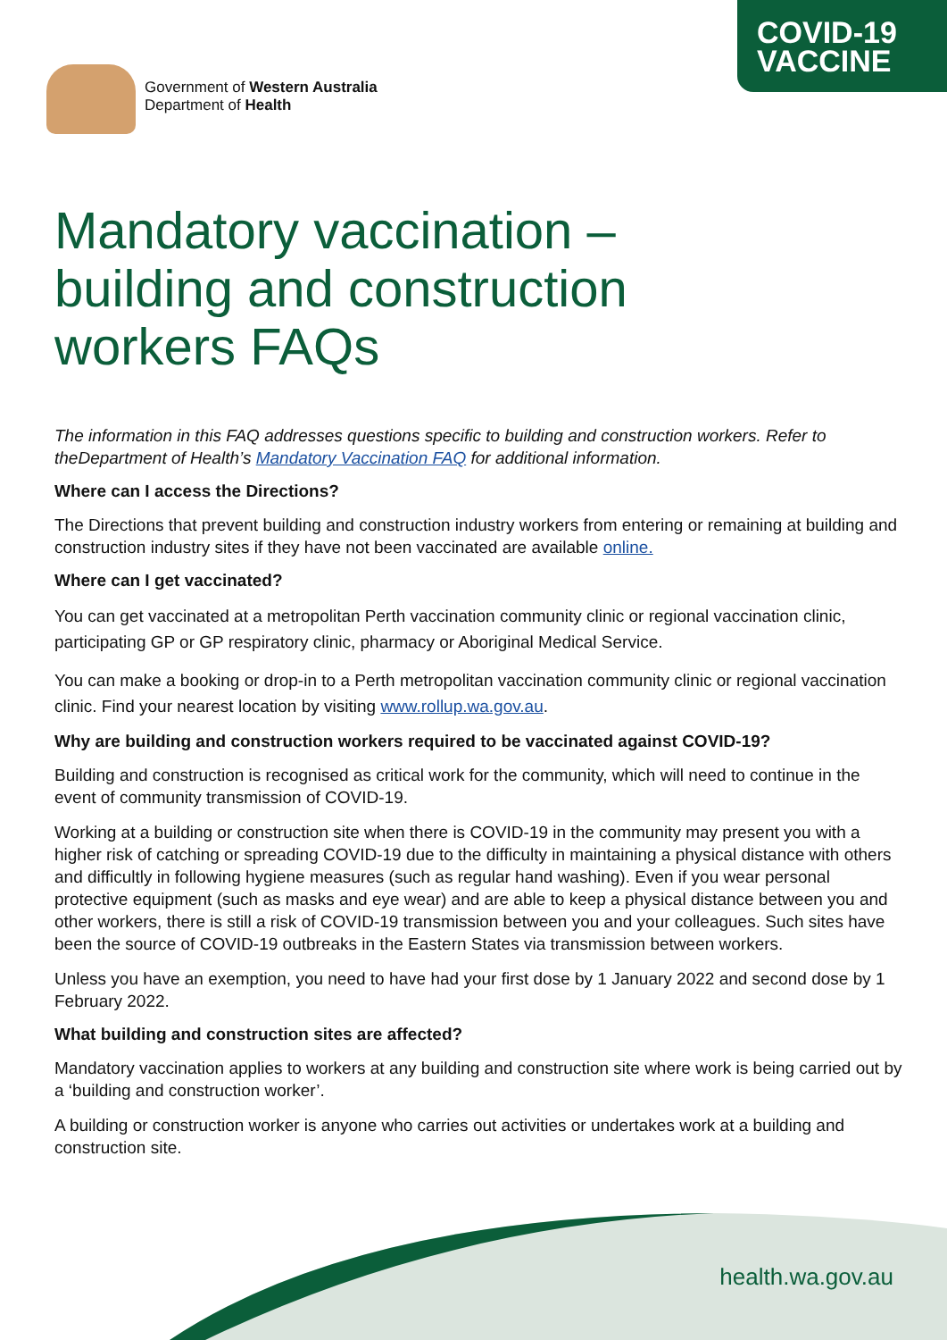COVID-19
VACCINE
Government of Western Australia
Department of Health
health.wa.gov.au
Mandatory vaccination –
building and construction
workers FAQs
The information in this FAQ addresses questions specific to building and construction workers. Refer to theDepartment of Health’s Mandatory Vaccination FAQ for additional information.
Where can I access the Directions?
The Directions that prevent building and construction industry workers from entering or remaining at building and construction industry sites if they have not been vaccinated are available online.
Where can I get vaccinated?
You can get vaccinated at a metropolitan Perth vaccination community clinic or regional vaccination clinic, participating GP or GP respiratory clinic, pharmacy or Aboriginal Medical Service.
You can make a booking or drop-in to a Perth metropolitan vaccination community clinic or regional vaccination clinic. Find your nearest location by visiting www.rollup.wa.gov.au.
Why are building and construction workers required to be vaccinated against COVID-19?
Building and construction is recognised as critical work for the community, which will need to continue in the event of community transmission of COVID-19.
Working at a building or construction site when there is COVID-19 in the community may present you with a higher risk of catching or spreading COVID-19 due to the difficulty in maintaining a physical distance with others and difficultly in following hygiene measures (such as regular hand washing). Even if you wear personal protective equipment (such as masks and eye wear) and are able to keep a physical distance between you and other workers, there is still a risk of COVID-19 transmission between you and your colleagues. Such sites have been the source of COVID-19 outbreaks in the Eastern States via transmission between workers.
Unless you have an exemption, you need to have had your first dose by 1 January 2022 and second dose by 1 February 2022.
What building and construction sites are affected?
Mandatory vaccination applies to workers at any building and construction site where work is being carried out by a ‘building and construction worker’.
A building or construction worker is anyone who carries out activities or undertakes work at a building and construction site.